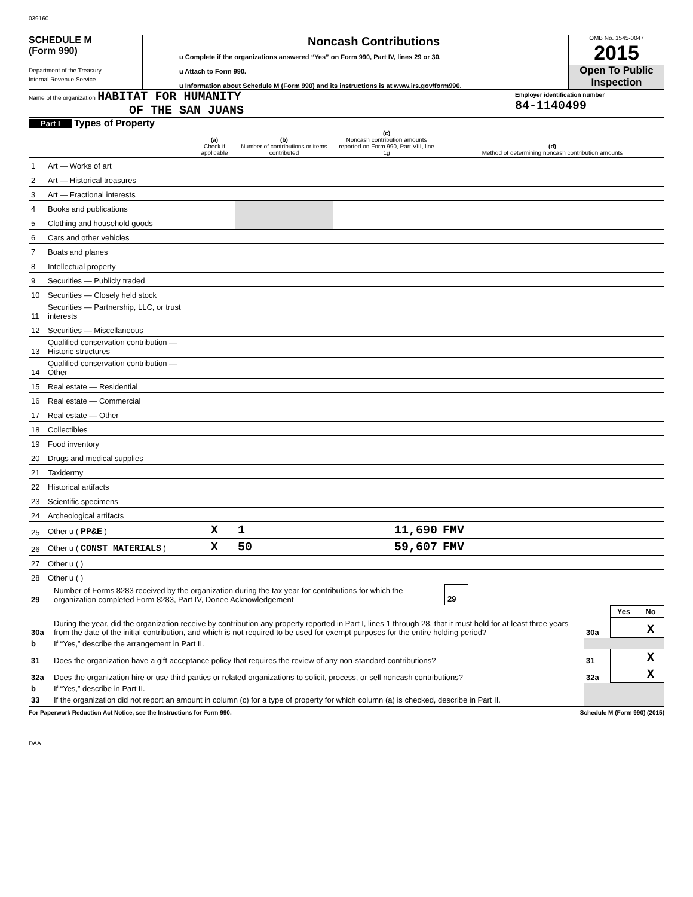039160
SCHEDULE M
(Form 990)
Department of the Treasury
Internal Revenue Service
Noncash Contributions
u Complete if the organizations answered “Yes” on Form 990, Part IV, lines 29 or 30.
u Attach to Form 990.
u Information about Schedule M (Form 990) and its instructions is at www.irs.gov/form990.
OMB No. 1545-0047
2015
Open To Public Inspection
Name of the organization HABITAT FOR HUMANITY
OF THE SAN JUANS
Employer identification number
84-1140499
Part I Types of Property
| | | (a) Check if applicable | (b) Number of contributions or items contributed | (c) Noncash contribution amounts reported on Form 990, Part VIII, line 1g | (d) Method of determining noncash contribution amounts |
| 1 | Art — Works of art | | | | |
| 2 | Art — Historical treasures | | | | |
| 3 | Art — Fractional interests | | | | |
| 4 | Books and publications | | | | |
| 5 | Clothing and household goods | | | | |
| 6 | Cars and other vehicles | | | | |
| 7 | Boats and planes | | | | |
| 8 | Intellectual property | | | | |
| 9 | Securities — Publicly traded | | | | |
| 10 | Securities — Closely held stock | | | | |
| 11 | Securities — Partnership, LLC, or trust interests | | | | |
| 12 | Securities — Miscellaneous | | | | |
| 13 | Qualified conservation contribution — Historic structures | | | | |
| 14 | Qualified conservation contribution — Other | | | | |
| 15 | Real estate — Residential | | | | |
| 16 | Real estate — Commercial | | | | |
| 17 | Real estate — Other | | | | |
| 18 | Collectibles | | | | |
| 19 | Food inventory | | | | |
| 20 | Drugs and medical supplies | | | | |
| 21 | Taxidermy | | | | |
| 22 | Historical artifacts | | | | |
| 23 | Scientific specimens | | | | |
| 24 | Archeological artifacts | | | | |
| 25 | Other u ( PP&E ) | X | 1 | 11,690 | FMV |
| 26 | Other u ( CONST MATERIALS ) | X | 50 | 59,607 | FMV |
| 27 | Other u ( ) | | | | |
| 28 | Other u ( ) | | | | |
| 29 | Number of Forms 8283 received by the organization during the tax year for contributions for which the organization completed Form 8283, Part IV, Donee Acknowledgement | 29 | |
| | | | Yes | No |
| 30a | During the year, did the organization receive by contribution any property reported in Part I, lines 1 through 28, that it must hold for at least three years from the date of the initial contribution, and which is not required to be used for exempt purposes for the entire holding period? | 30a | | X |
| b | If “Yes,” describe the arrangement in Part II. | | | |
| 31 | Does the organization have a gift acceptance policy that requires the review of any non-standard contributions? | 31 | | X |
| 32a | Does the organization hire or use third parties or related organizations to solicit, process, or sell noncash contributions? | 32a | | X |
| b | If “Yes,” describe in Part II. | | | |
| 33 | If the organization did not report an amount in column (c) for a type of property for which column (a) is checked, describe in Part II. | | | |
For Paperwork Reduction Act Notice, see the Instructions for Form 990. Schedule M (Form 990) (2015)
DAA